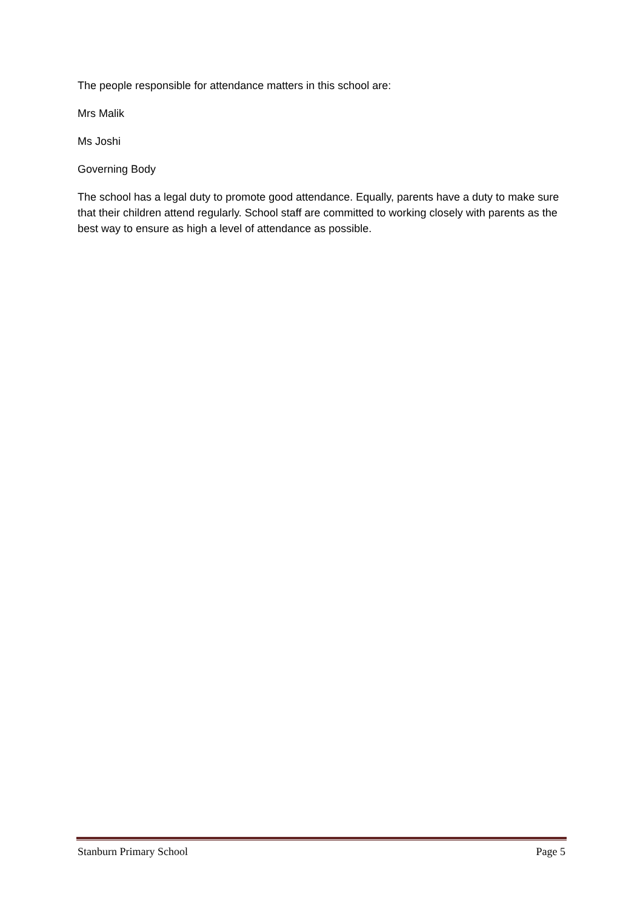The people responsible for attendance matters in this school are:
Mrs Malik
Ms Joshi
Governing Body
The school has a legal duty to promote good attendance. Equally, parents have a duty to make sure that their children attend regularly. School staff are committed to working closely with parents as the best way to ensure as high a level of attendance as possible.
Stanburn Primary School Page 5